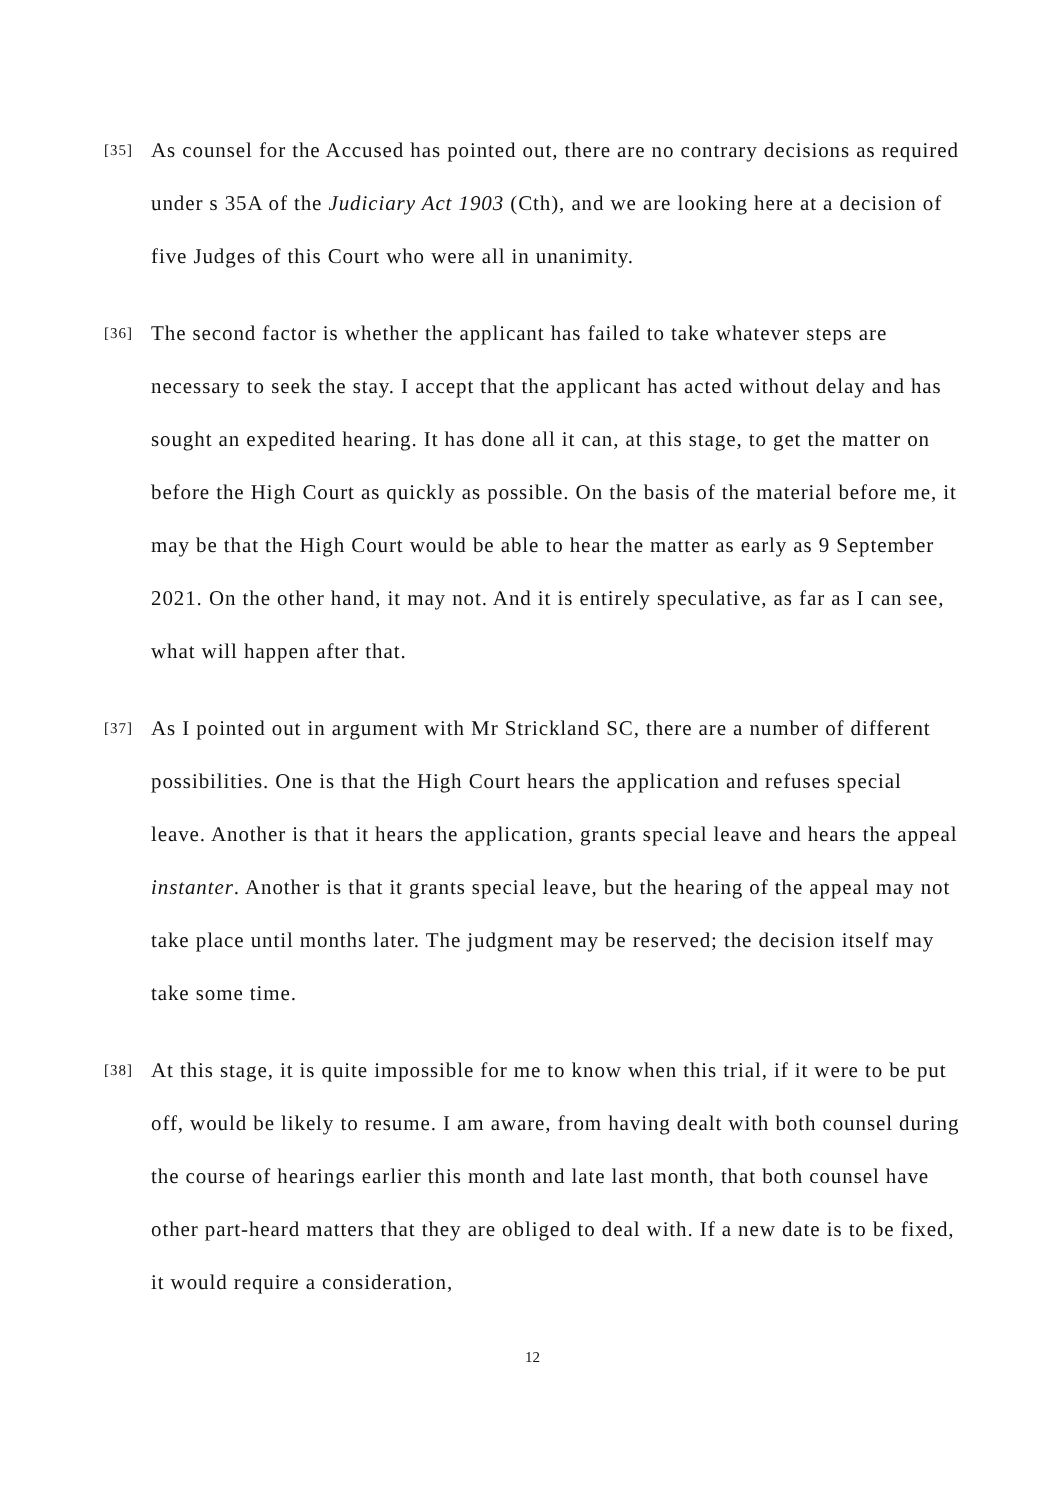[35]
As counsel for the Accused has pointed out, there are no contrary decisions as required under s 35A of the Judiciary Act 1903 (Cth), and we are looking here at a decision of five Judges of this Court who were all in unanimity.
[36]
The second factor is whether the applicant has failed to take whatever steps are necessary to seek the stay. I accept that the applicant has acted without delay and has sought an expedited hearing. It has done all it can, at this stage, to get the matter on before the High Court as quickly as possible. On the basis of the material before me, it may be that the High Court would be able to hear the matter as early as 9 September 2021. On the other hand, it may not. And it is entirely speculative, as far as I can see, what will happen after that.
[37]
As I pointed out in argument with Mr Strickland SC, there are a number of different possibilities. One is that the High Court hears the application and refuses special leave. Another is that it hears the application, grants special leave and hears the appeal instanter. Another is that it grants special leave, but the hearing of the appeal may not take place until months later. The judgment may be reserved; the decision itself may take some time.
[38]
At this stage, it is quite impossible for me to know when this trial, if it were to be put off, would be likely to resume. I am aware, from having dealt with both counsel during the course of hearings earlier this month and late last month, that both counsel have other part-heard matters that they are obliged to deal with. If a new date is to be fixed, it would require a consideration,
12